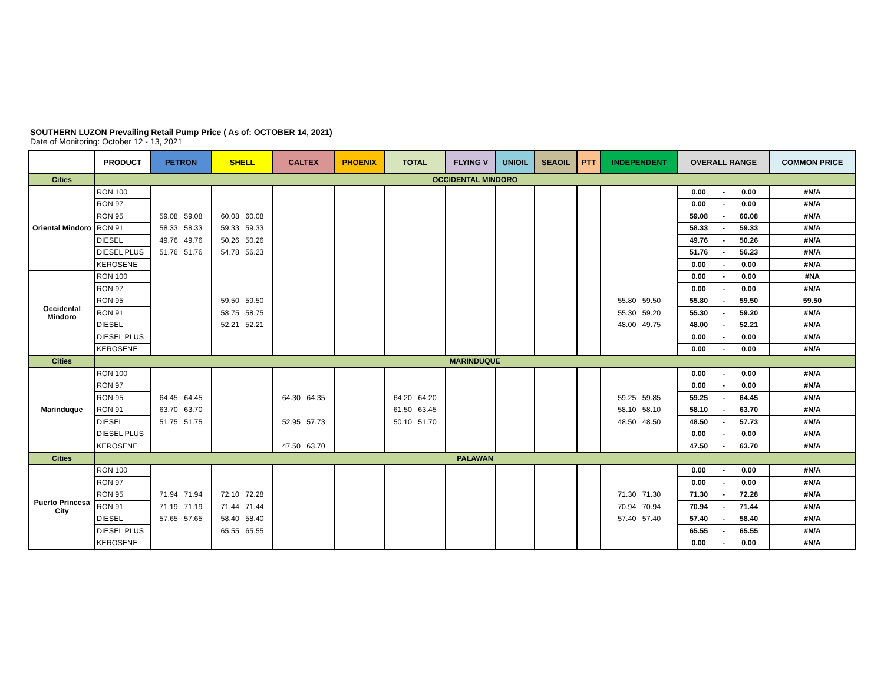SOUTHERN LUZON Prevailing Retail Pump Price ( As of: OCTOBER 14, 2021)
Date of Monitoring: October 12 - 13, 2021
| | PRODUCT | PETRON | SHELL | CALTEX | PHOENIX | TOTAL | FLYING V | UNIOIL | SEAOIL | PTT | INDEPENDENT | OVERALL RANGE | | | COMMON PRICE |
| --- | --- | --- | --- | --- | --- | --- | --- | --- | --- | --- | --- | --- | --- | --- | --- |
| Cities | OCCIDENTAL MINDORO | | | | | | | | | | | | | | |
| Oriental Mindoro | RON 100 | | | | | | | | | | | 0.00 | - | 0.00 | #N/A |
| | RON 97 | | | | | | | | | | | 0.00 | - | 0.00 | #N/A |
| | RON 95 | 59.08 59.08 | 60.08 60.08 | | | | | | | | | 59.08 | - | 60.08 | #N/A |
| | RON 91 | 58.33 58.33 | 59.33 59.33 | | | | | | | | | 58.33 | - | 59.33 | #N/A |
| | DIESEL | 49.76 49.76 | 50.26 50.26 | | | | | | | | | 49.76 | - | 50.26 | #N/A |
| | DIESEL PLUS | 51.76 51.76 | 54.78 56.23 | | | | | | | | | 51.76 | - | 56.23 | #N/A |
| | KEROSENE | | | | | | | | | | | 0.00 | - | 0.00 | #N/A |
| Occidental Mindoro | RON 100 | | | | | | | | | | | 0.00 | - | 0.00 | #NA |
| | RON 97 | | | | | | | | | | | 0.00 | - | 0.00 | #N/A |
| | RON 95 | | 59.50 59.50 | | | | | | | | 55.80 59.50 | 55.80 | - | 59.50 | 59.50 |
| | RON 91 | | 58.75 58.75 | | | | | | | | 55.30 59.20 | 55.30 | - | 59.20 | #N/A |
| | DIESEL | | 52.21 52.21 | | | | | | | | 48.00 49.75 | 48.00 | - | 52.21 | #N/A |
| | DIESEL PLUS | | | | | | | | | | | 0.00 | - | 0.00 | #N/A |
| | KEROSENE | | | | | | | | | | | 0.00 | - | 0.00 | #N/A |
| Cities | MARINDUQUE | | | | | | | | | | | | | | |
| Marinduque | RON 100 | | | | | | | | | | | 0.00 | - | 0.00 | #N/A |
| | RON 97 | | | | | | | | | | | 0.00 | - | 0.00 | #N/A |
| | RON 95 | 64.45 64.45 | | 64.30 64.35 | | 64.20 64.20 | | | | | 59.25 59.85 | 59.25 | - | 64.45 | #N/A |
| | RON 91 | 63.70 63.70 | | | | 61.50 63.45 | | | | | 58.10 58.10 | 58.10 | - | 63.70 | #N/A |
| | DIESEL | 51.75 51.75 | | 52.95 57.73 | | 50.10 51.70 | | | | | 48.50 48.50 | 48.50 | - | 57.73 | #N/A |
| | DIESEL PLUS | | | | | | | | | | | 0.00 | - | 0.00 | #N/A |
| | KEROSENE | | | 47.50 63.70 | | | | | | | | 47.50 | - | 63.70 | #N/A |
| Cities | PALAWAN | | | | | | | | | | | | | | |
| Puerto Princesa City | RON 100 | | | | | | | | | | | 0.00 | - | 0.00 | #N/A |
| | RON 97 | | | | | | | | | | | 0.00 | - | 0.00 | #N/A |
| | RON 95 | 71.94 71.94 | 72.10 72.28 | | | | | | | | 71.30 71.30 | 71.30 | - | 72.28 | #N/A |
| | RON 91 | 71.19 71.19 | 71.44 71.44 | | | | | | | | 70.94 70.94 | 70.94 | - | 71.44 | #N/A |
| | DIESEL | 57.65 57.65 | 58.40 58.40 | | | | | | | | 57.40 57.40 | 57.40 | - | 58.40 | #N/A |
| | DIESEL PLUS | | 65.55 65.55 | | | | | | | | | 65.55 | - | 65.55 | #N/A |
| | KEROSENE | | | | | | | | | | | 0.00 | - | 0.00 | #N/A |